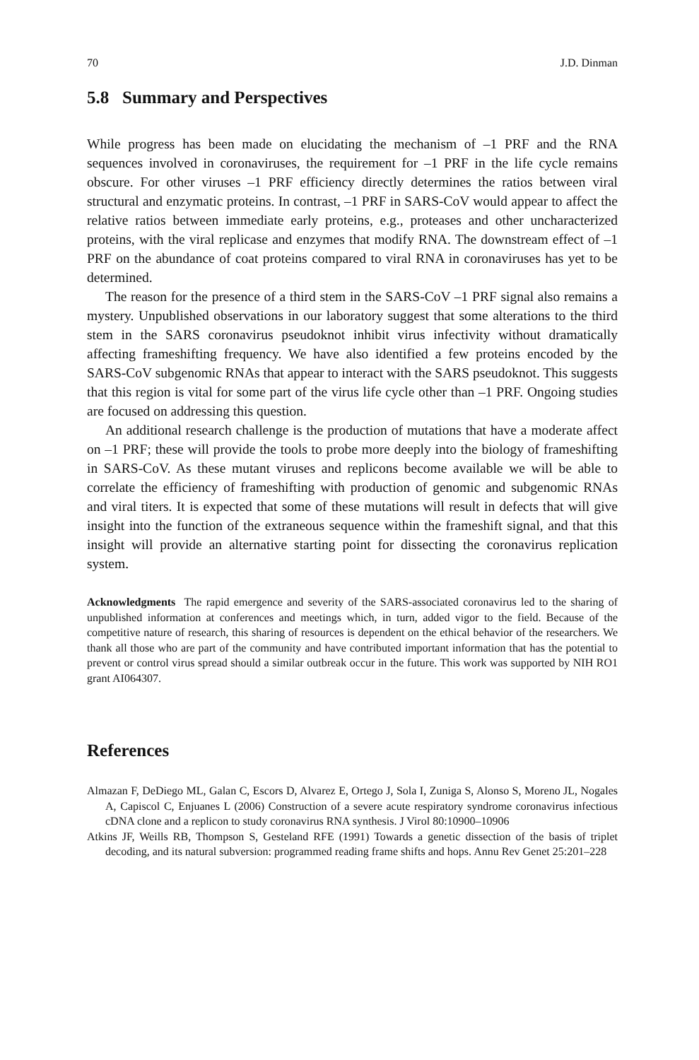70 J.D. Dinman
5.8 Summary and Perspectives
While progress has been made on elucidating the mechanism of –1 PRF and the RNA sequences involved in coronaviruses, the requirement for –1 PRF in the life cycle remains obscure. For other viruses –1 PRF efficiency directly determines the ratios between viral structural and enzymatic proteins. In contrast, –1 PRF in SARS-CoV would appear to affect the relative ratios between immediate early proteins, e.g., proteases and other uncharacterized proteins, with the viral replicase and enzymes that modify RNA. The downstream effect of –1 PRF on the abundance of coat proteins compared to viral RNA in coronaviruses has yet to be determined.
The reason for the presence of a third stem in the SARS-CoV –1 PRF signal also remains a mystery. Unpublished observations in our laboratory suggest that some alterations to the third stem in the SARS coronavirus pseudoknot inhibit virus infectivity without dramatically affecting frameshifting frequency. We have also identified a few proteins encoded by the SARS-CoV subgenomic RNAs that appear to interact with the SARS pseudoknot. This suggests that this region is vital for some part of the virus life cycle other than –1 PRF. Ongoing studies are focused on addressing this question.
An additional research challenge is the production of mutations that have a moderate affect on –1 PRF; these will provide the tools to probe more deeply into the biology of frameshifting in SARS-CoV. As these mutant viruses and replicons become available we will be able to correlate the efficiency of frameshifting with production of genomic and subgenomic RNAs and viral titers. It is expected that some of these mutations will result in defects that will give insight into the function of the extraneous sequence within the frameshift signal, and that this insight will provide an alternative starting point for dissecting the coronavirus replication system.
Acknowledgments The rapid emergence and severity of the SARS-associated coronavirus led to the sharing of unpublished information at conferences and meetings which, in turn, added vigor to the field. Because of the competitive nature of research, this sharing of resources is dependent on the ethical behavior of the researchers. We thank all those who are part of the community and have contributed important information that has the potential to prevent or control virus spread should a similar outbreak occur in the future. This work was supported by NIH RO1 grant AI064307.
References
Almazan F, DeDiego ML, Galan C, Escors D, Alvarez E, Ortego J, Sola I, Zuniga S, Alonso S, Moreno JL, Nogales A, Capiscol C, Enjuanes L (2006) Construction of a severe acute respiratory syndrome coronavirus infectious cDNA clone and a replicon to study coronavirus RNA synthesis. J Virol 80:10900–10906
Atkins JF, Weills RB, Thompson S, Gesteland RFE (1991) Towards a genetic dissection of the basis of triplet decoding, and its natural subversion: programmed reading frame shifts and hops. Annu Rev Genet 25:201–228